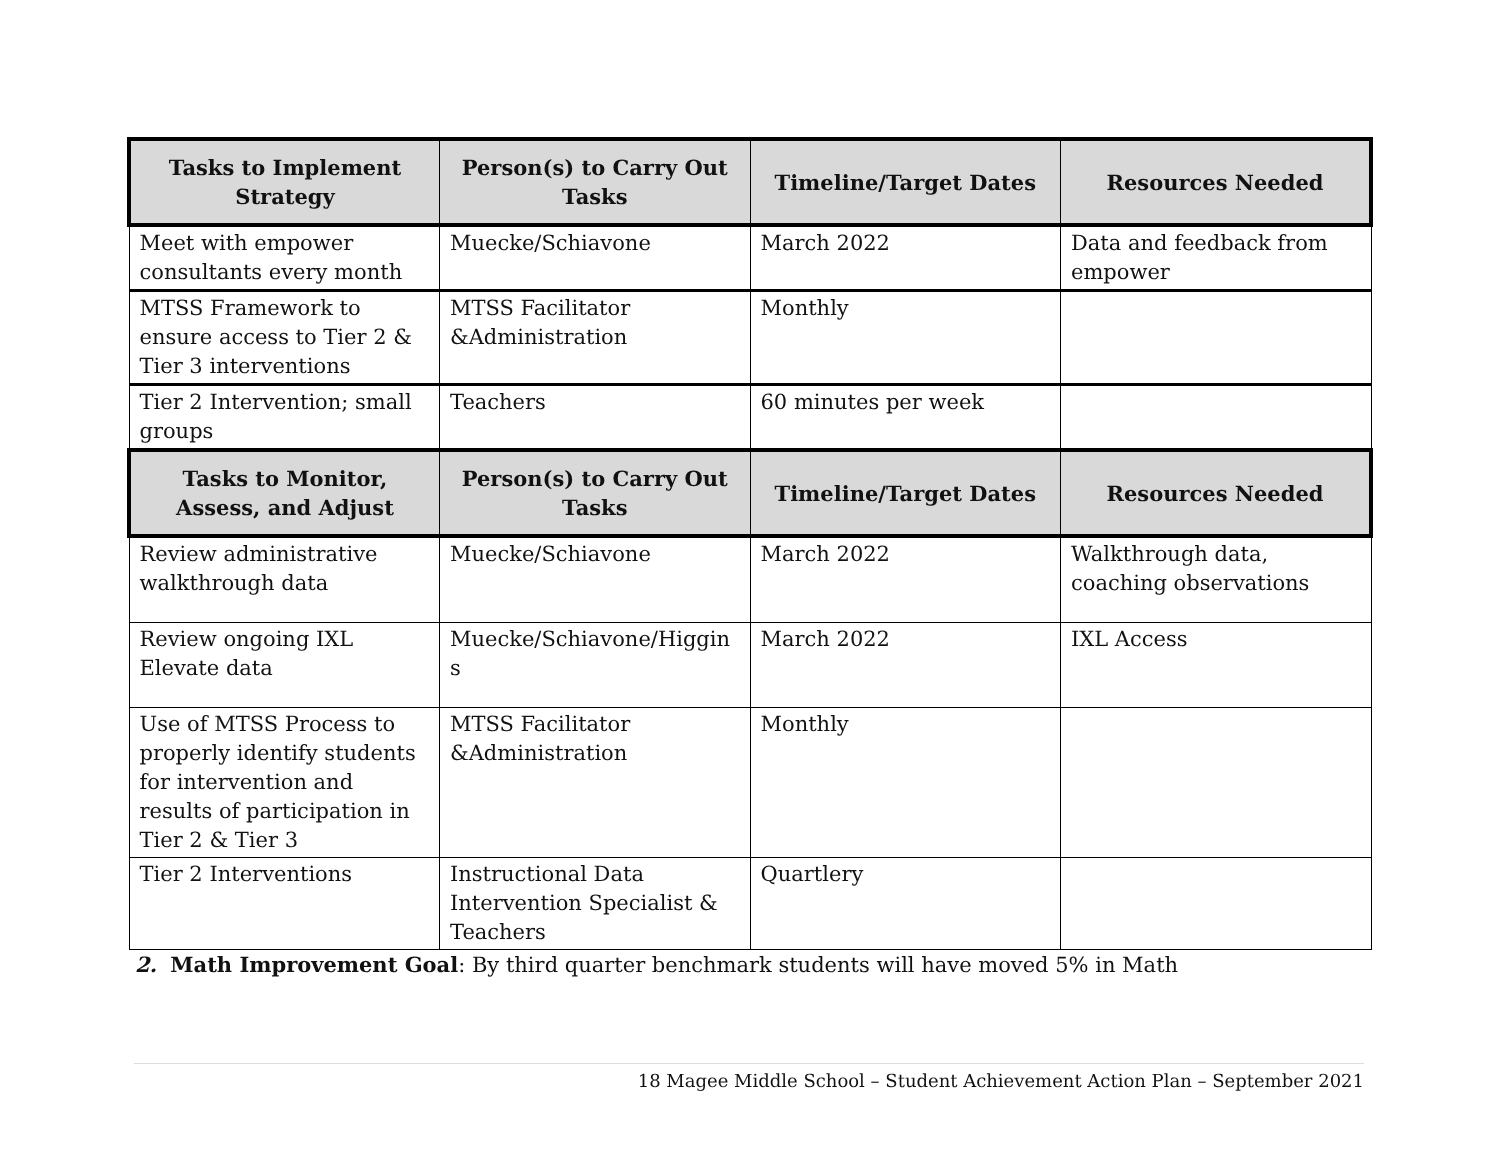| Tasks to Implement Strategy | Person(s) to Carry Out Tasks | Timeline/Target Dates | Resources Needed |
| --- | --- | --- | --- |
| Meet with empower consultants every month | Muecke/Schiavone | March 2022 | Data and feedback from empower |
| MTSS Framework to ensure access to Tier 2 & Tier 3 interventions | MTSS Facilitator &Administration | Monthly | |
| Tier 2 Intervention; small groups | Teachers | 60 minutes per week | |
| Tasks to Monitor, Assess, and Adjust | Person(s) to Carry Out Tasks | Timeline/Target Dates | Resources Needed |
| Review administrative walkthrough data | Muecke/Schiavone | March 2022 | Walkthrough data, coaching observations |
| Review ongoing IXL Elevate data | Muecke/Schiavone/Higgin s | March 2022 | IXL Access |
| Use of MTSS Process to properly identify students for intervention and results of participation in Tier 2 & Tier 3 | MTSS Facilitator &Administration | Monthly | |
| Tier 2 Interventions | Instructional Data Intervention Specialist & Teachers | Quartlery | |
2. Math Improvement Goal: By third quarter benchmark students will have moved 5% in Math
18 Magee Middle School – Student Achievement Action Plan – September 2021